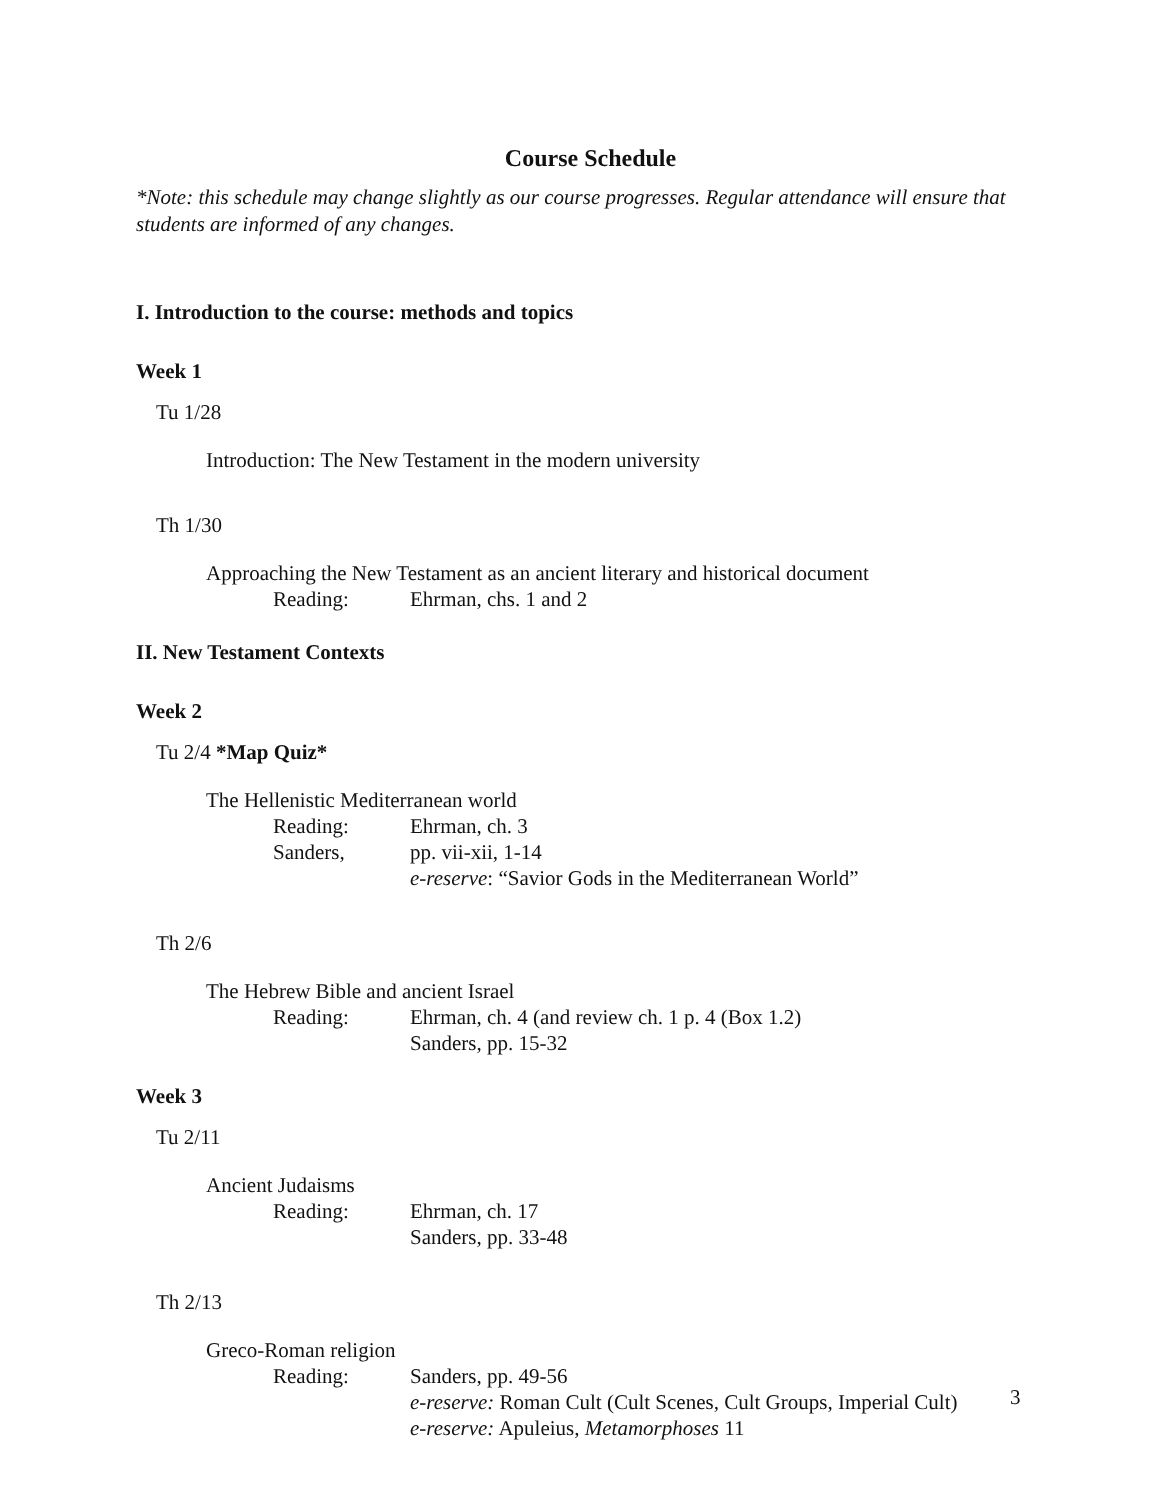Course Schedule
*Note: this schedule may change slightly as our course progresses. Regular attendance will ensure that students are informed of any changes.
I. Introduction to the course: methods and topics
Week 1
Tu 1/28
Introduction: The New Testament in the modern university
Th 1/30
Approaching the New Testament as an ancient literary and historical document
Reading: Ehrman, chs. 1 and 2
II. New Testament Contexts
Week 2
Tu 2/4 *Map Quiz*
The Hellenistic Mediterranean world
Reading: Ehrman, ch. 3
Sanders, pp. vii-xii, 1-14
e-reserve: “Savior Gods in the Mediterranean World”
Th 2/6
The Hebrew Bible and ancient Israel
Reading: Ehrman, ch. 4 (and review ch. 1 p. 4 (Box 1.2)
Sanders, pp. 15-32
Week 3
Tu 2/11
Ancient Judaisms
Reading: Ehrman, ch. 17
Sanders, pp. 33-48
Th 2/13
Greco-Roman religion
Reading: Sanders, pp. 49-56
e-reserve: Roman Cult (Cult Scenes, Cult Groups, Imperial Cult)
e-reserve: Apuleius, Metamorphoses 11
3